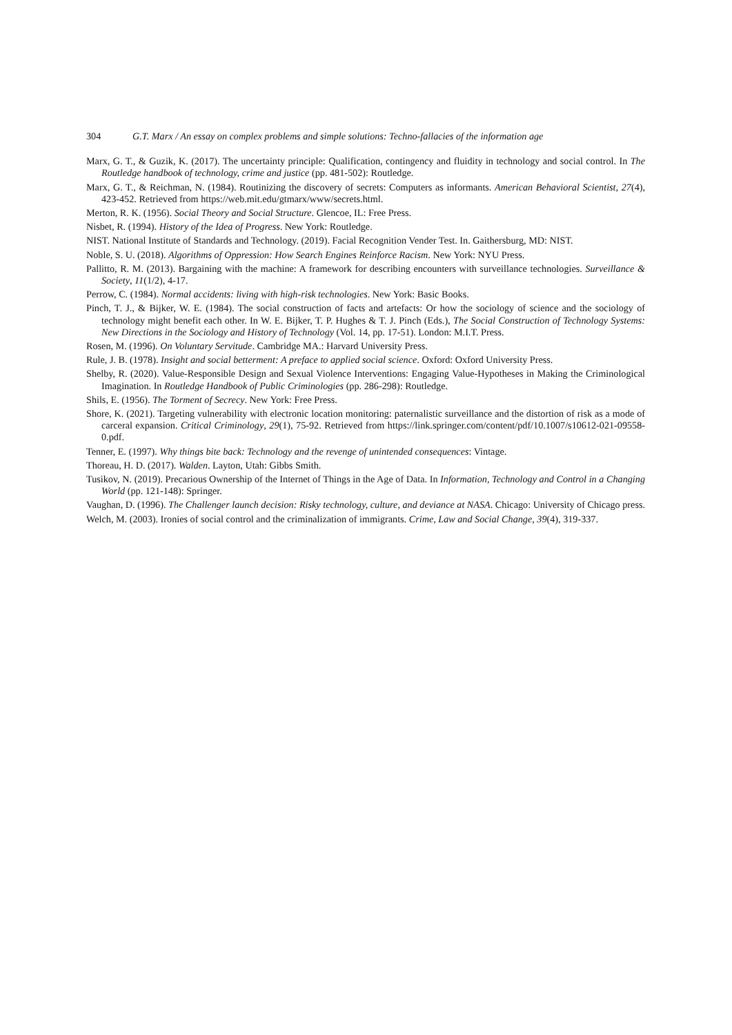304 G.T. Marx / An essay on complex problems and simple solutions: Techno-fallacies of the information age
Marx, G. T., & Guzik, K. (2017). The uncertainty principle: Qualification, contingency and fluidity in technology and social control. In The Routledge handbook of technology, crime and justice (pp. 481-502): Routledge.
Marx, G. T., & Reichman, N. (1984). Routinizing the discovery of secrets: Computers as informants. American Behavioral Scientist, 27(4), 423-452. Retrieved from https://web.mit.edu/gtmarx/www/secrets.html.
Merton, R. K. (1956). Social Theory and Social Structure. Glencoe, IL: Free Press.
Nisbet, R. (1994). History of the Idea of Progress. New York: Routledge.
NIST. National Institute of Standards and Technology. (2019). Facial Recognition Vender Test. In. Gaithersburg, MD: NIST.
Noble, S. U. (2018). Algorithms of Oppression: How Search Engines Reinforce Racism. New York: NYU Press.
Pallitto, R. M. (2013). Bargaining with the machine: A framework for describing encounters with surveillance technologies. Surveillance & Society, 11(1/2), 4-17.
Perrow, C. (1984). Normal accidents: living with high-risk technologies. New York: Basic Books.
Pinch, T. J., & Bijker, W. E. (1984). The social construction of facts and artefacts: Or how the sociology of science and the sociology of technology might benefit each other. In W. E. Bijker, T. P. Hughes & T. J. Pinch (Eds.), The Social Construction of Technology Systems: New Directions in the Sociology and History of Technology (Vol. 14, pp. 17-51). London: M.I.T. Press.
Rosen, M. (1996). On Voluntary Servitude. Cambridge MA.: Harvard University Press.
Rule, J. B. (1978). Insight and social betterment: A preface to applied social science. Oxford: Oxford University Press.
Shelby, R. (2020). Value-Responsible Design and Sexual Violence Interventions: Engaging Value-Hypotheses in Making the Criminological Imagination. In Routledge Handbook of Public Criminologies (pp. 286-298): Routledge.
Shils, E. (1956). The Torment of Secrecy. New York: Free Press.
Shore, K. (2021). Targeting vulnerability with electronic location monitoring: paternalistic surveillance and the distortion of risk as a mode of carceral expansion. Critical Criminology, 29(1), 75-92. Retrieved from https://link.springer.com/content/pdf/10.1007/s10612-021-09558-0.pdf.
Tenner, E. (1997). Why things bite back: Technology and the revenge of unintended consequences: Vintage.
Thoreau, H. D. (2017). Walden. Layton, Utah: Gibbs Smith.
Tusikov, N. (2019). Precarious Ownership of the Internet of Things in the Age of Data. In Information, Technology and Control in a Changing World (pp. 121-148): Springer.
Vaughan, D. (1996). The Challenger launch decision: Risky technology, culture, and deviance at NASA. Chicago: University of Chicago press.
Welch, M. (2003). Ironies of social control and the criminalization of immigrants. Crime, Law and Social Change, 39(4), 319-337.